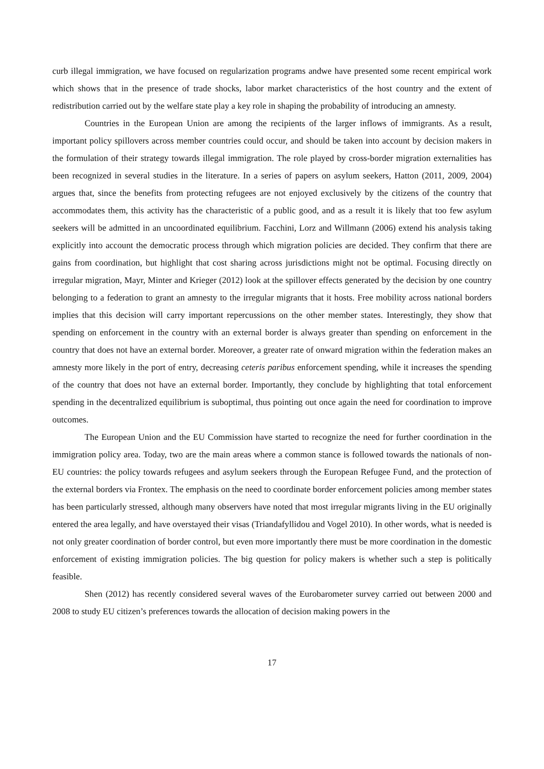curb illegal immigration, we have focused on regularization programs andwe have presented some recent empirical work which shows that in the presence of trade shocks, labor market characteristics of the host country and the extent of redistribution carried out by the welfare state play a key role in shaping the probability of introducing an amnesty.
Countries in the European Union are among the recipients of the larger inflows of immigrants. As a result, important policy spillovers across member countries could occur, and should be taken into account by decision makers in the formulation of their strategy towards illegal immigration. The role played by cross-border migration externalities has been recognized in several studies in the literature. In a series of papers on asylum seekers, Hatton (2011, 2009, 2004) argues that, since the benefits from protecting refugees are not enjoyed exclusively by the citizens of the country that accommodates them, this activity has the characteristic of a public good, and as a result it is likely that too few asylum seekers will be admitted in an uncoordinated equilibrium. Facchini, Lorz and Willmann (2006) extend his analysis taking explicitly into account the democratic process through which migration policies are decided. They confirm that there are gains from coordination, but highlight that cost sharing across jurisdictions might not be optimal. Focusing directly on irregular migration, Mayr, Minter and Krieger (2012) look at the spillover effects generated by the decision by one country belonging to a federation to grant an amnesty to the irregular migrants that it hosts. Free mobility across national borders implies that this decision will carry important repercussions on the other member states. Interestingly, they show that spending on enforcement in the country with an external border is always greater than spending on enforcement in the country that does not have an external border. Moreover, a greater rate of onward migration within the federation makes an amnesty more likely in the port of entry, decreasing ceteris paribus enforcement spending, while it increases the spending of the country that does not have an external border. Importantly, they conclude by highlighting that total enforcement spending in the decentralized equilibrium is suboptimal, thus pointing out once again the need for coordination to improve outcomes.
The European Union and the EU Commission have started to recognize the need for further coordination in the immigration policy area. Today, two are the main areas where a common stance is followed towards the nationals of non-EU countries: the policy towards refugees and asylum seekers through the European Refugee Fund, and the protection of the external borders via Frontex. The emphasis on the need to coordinate border enforcement policies among member states has been particularly stressed, although many observers have noted that most irregular migrants living in the EU originally entered the area legally, and have overstayed their visas (Triandafyllidou and Vogel 2010). In other words, what is needed is not only greater coordination of border control, but even more importantly there must be more coordination in the domestic enforcement of existing immigration policies. The big question for policy makers is whether such a step is politically feasible.
Shen (2012) has recently considered several waves of the Eurobarometer survey carried out between 2000 and 2008 to study EU citizen’s preferences towards the allocation of decision making powers in the
17